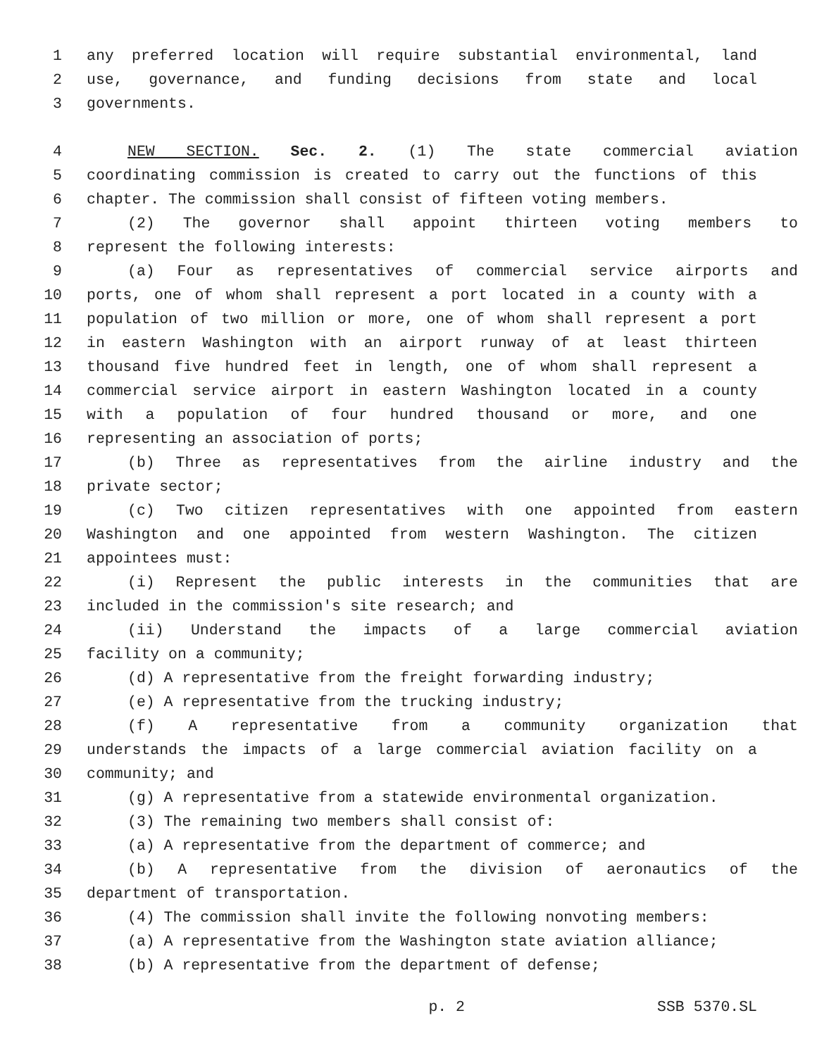1 any preferred location will require substantial environmental, land
2 use, governance, and funding decisions from state and local
3 governments.
4 NEW SECTION. Sec. 2. (1) The state commercial aviation
5 coordinating commission is created to carry out the functions of this
6 chapter. The commission shall consist of fifteen voting members.
7 (2) The governor shall appoint thirteen voting members to
8 represent the following interests:
9 (a) Four as representatives of commercial service airports and
10 ports, one of whom shall represent a port located in a county with a
11 population of two million or more, one of whom shall represent a port
12 in eastern Washington with an airport runway of at least thirteen
13 thousand five hundred feet in length, one of whom shall represent a
14 commercial service airport in eastern Washington located in a county
15 with a population of four hundred thousand or more, and one
16 representing an association of ports;
17 (b) Three as representatives from the airline industry and the
18 private sector;
19 (c) Two citizen representatives with one appointed from eastern
20 Washington and one appointed from western Washington. The citizen
21 appointees must:
22 (i) Represent the public interests in the communities that are
23 included in the commission's site research; and
24 (ii) Understand the impacts of a large commercial aviation
25 facility on a community;
26 (d) A representative from the freight forwarding industry;
27 (e) A representative from the trucking industry;
28 (f) A representative from a community organization that
29 understands the impacts of a large commercial aviation facility on a
30 community; and
31 (g) A representative from a statewide environmental organization.
32 (3) The remaining two members shall consist of:
33 (a) A representative from the department of commerce; and
34 (b) A representative from the division of aeronautics of the
35 department of transportation.
36 (4) The commission shall invite the following nonvoting members:
37 (a) A representative from the Washington state aviation alliance;
38 (b) A representative from the department of defense;
p. 2 SSB 5370.SL